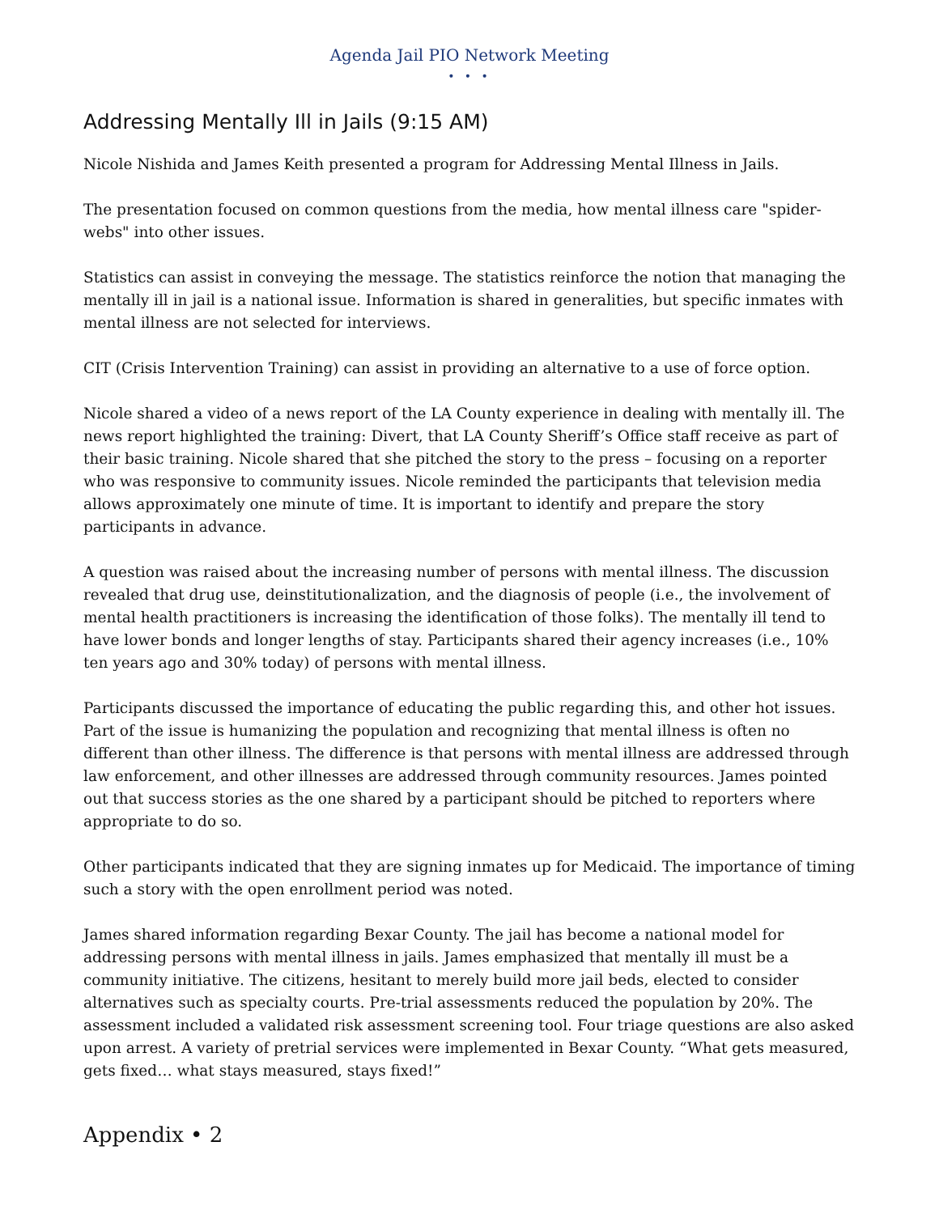Agenda Jail PIO Network Meeting
• • •
Addressing Mentally Ill in Jails (9:15 AM)
Nicole Nishida and James Keith presented a program for Addressing Mental Illness in Jails.
The presentation focused on common questions from the media, how mental illness care "spider-webs" into other issues.
Statistics can assist in conveying the message. The statistics reinforce the notion that managing the mentally ill in jail is a national issue. Information is shared in generalities, but specific inmates with mental illness are not selected for interviews.
CIT (Crisis Intervention Training) can assist in providing an alternative to a use of force option.
Nicole shared a video of a news report of the LA County experience in dealing with mentally ill. The news report highlighted the training: Divert, that LA County Sheriff’s Office staff receive as part of their basic training. Nicole shared that she pitched the story to the press – focusing on a reporter who was responsive to community issues. Nicole reminded the participants that television media allows approximately one minute of time. It is important to identify and prepare the story participants in advance.
A question was raised about the increasing number of persons with mental illness. The discussion revealed that drug use, deinstitutionalization, and the diagnosis of people (i.e., the involvement of mental health practitioners is increasing the identification of those folks). The mentally ill tend to have lower bonds and longer lengths of stay. Participants shared their agency increases (i.e., 10% ten years ago and 30% today) of persons with mental illness.
Participants discussed the importance of educating the public regarding this, and other hot issues. Part of the issue is humanizing the population and recognizing that mental illness is often no different than other illness. The difference is that persons with mental illness are addressed through law enforcement, and other illnesses are addressed through community resources. James pointed out that success stories as the one shared by a participant should be pitched to reporters where appropriate to do so.
Other participants indicated that they are signing inmates up for Medicaid. The importance of timing such a story with the open enrollment period was noted.
James shared information regarding Bexar County. The jail has become a national model for addressing persons with mental illness in jails. James emphasized that mentally ill must be a community initiative. The citizens, hesitant to merely build more jail beds, elected to consider alternatives such as specialty courts. Pre-trial assessments reduced the population by 20%. The assessment included a validated risk assessment screening tool. Four triage questions are also asked upon arrest. A variety of pretrial services were implemented in Bexar County. “What gets measured, gets fixed… what stays measured, stays fixed!”
Appendix • 2